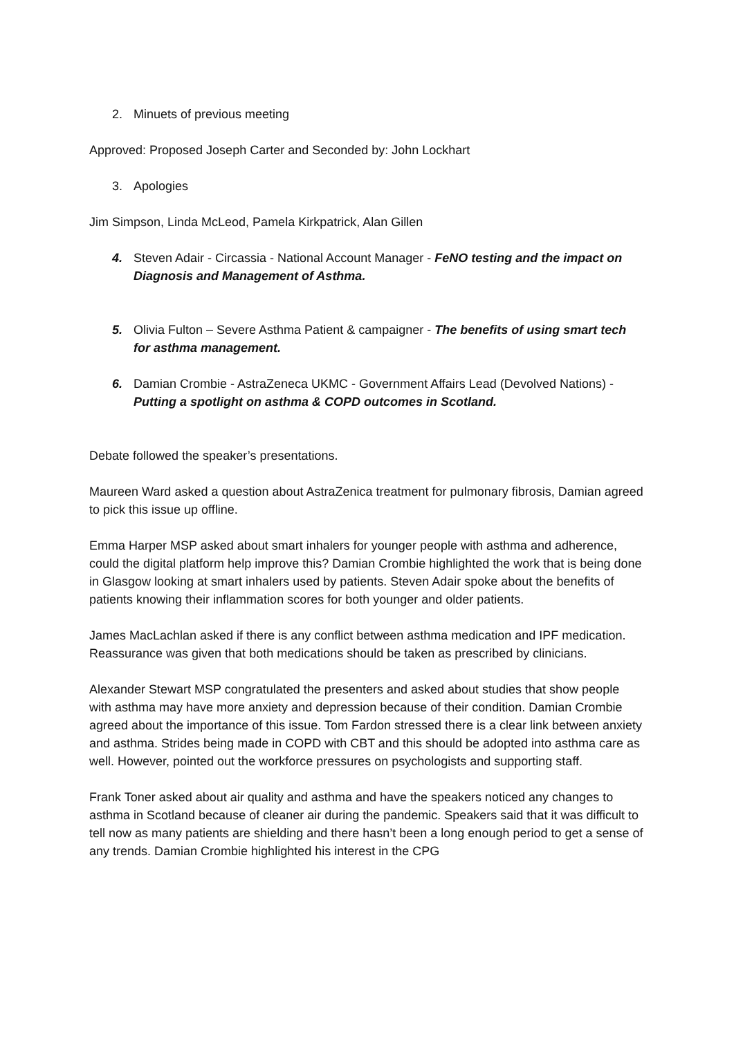2. Minuets of previous meeting
Approved: Proposed Joseph Carter and Seconded by: John Lockhart
3. Apologies
Jim Simpson, Linda McLeod, Pamela Kirkpatrick, Alan Gillen
4. Steven Adair - Circassia - National Account Manager - FeNO testing and the impact on Diagnosis and Management of Asthma.
5. Olivia Fulton – Severe Asthma Patient & campaigner - The benefits of using smart tech for asthma management.
6. Damian Crombie - AstraZeneca UKMC - Government Affairs Lead (Devolved Nations) - Putting a spotlight on asthma & COPD outcomes in Scotland.
Debate followed the speaker’s presentations.
Maureen Ward asked a question about AstraZenica treatment for pulmonary fibrosis, Damian agreed to pick this issue up offline.
Emma Harper MSP asked about smart inhalers for younger people with asthma and adherence, could the digital platform help improve this? Damian Crombie highlighted the work that is being done in Glasgow looking at smart inhalers used by patients. Steven Adair spoke about the benefits of patients knowing their inflammation scores for both younger and older patients.
James MacLachlan asked if there is any conflict between asthma medication and IPF medication. Reassurance was given that both medications should be taken as prescribed by clinicians.
Alexander Stewart MSP congratulated the presenters and asked about studies that show people with asthma may have more anxiety and depression because of their condition. Damian Crombie agreed about the importance of this issue. Tom Fardon stressed there is a clear link between anxiety and asthma. Strides being made in COPD with CBT and this should be adopted into asthma care as well. However, pointed out the workforce pressures on psychologists and supporting staff.
Frank Toner asked about air quality and asthma and have the speakers noticed any changes to asthma in Scotland because of cleaner air during the pandemic. Speakers said that it was difficult to tell now as many patients are shielding and there hasn’t been a long enough period to get a sense of any trends. Damian Crombie highlighted his interest in the CPG